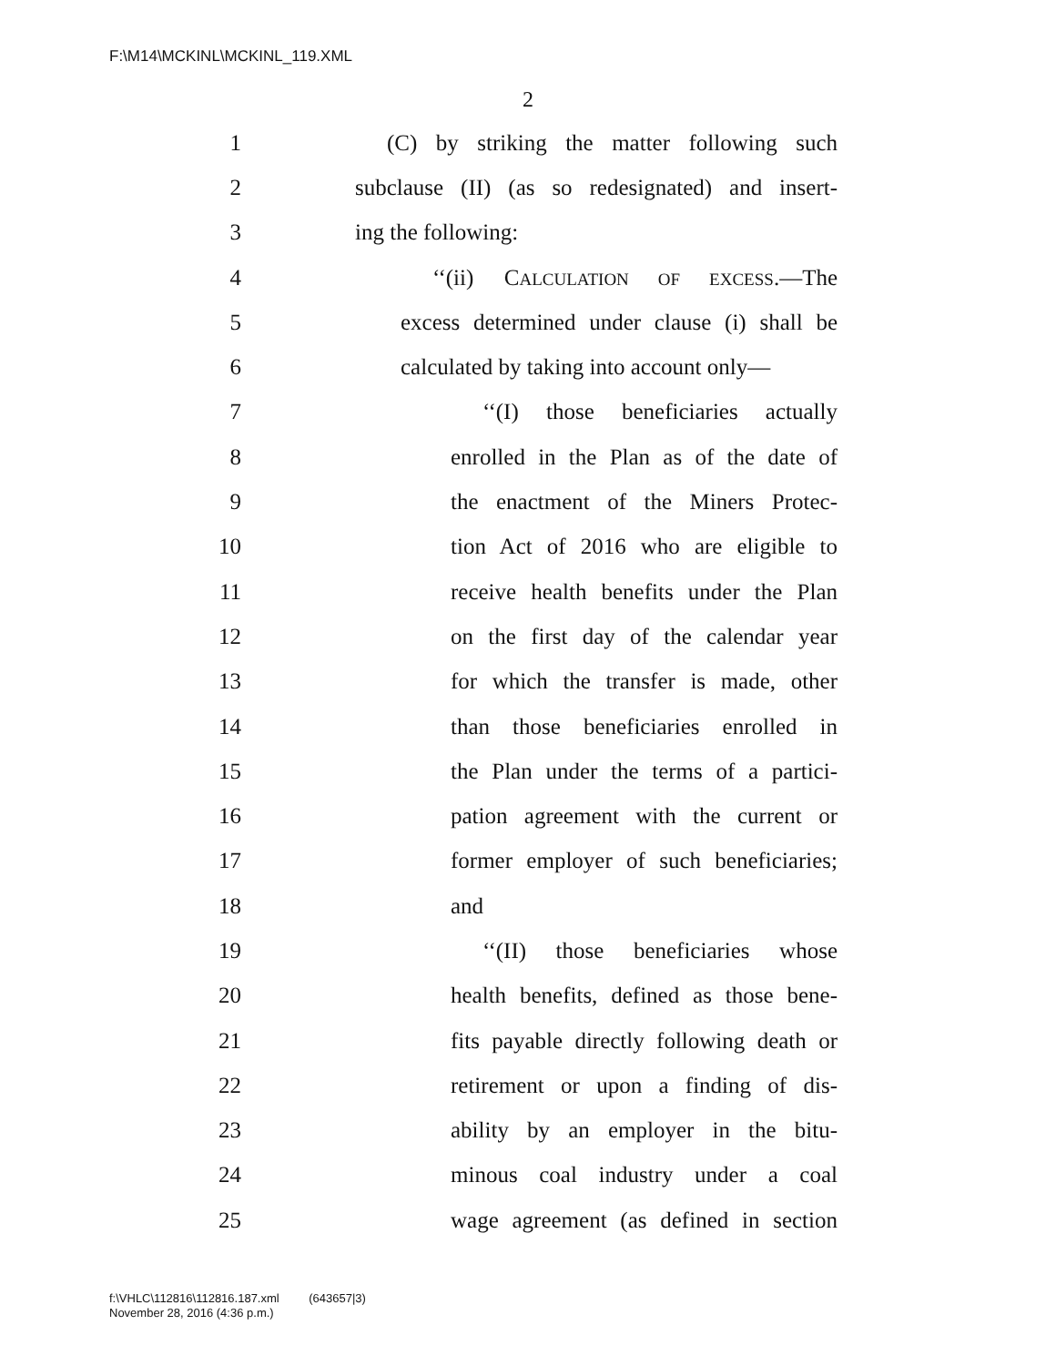F:\M14\MCKINL\MCKINL_119.XML
2
1 (C) by striking the matter following such
2 subclause (II) (as so redesignated) and insert-
3 ing the following:
4 ‘‘(ii) CALCULATION OF EXCESS.—The
5 excess determined under clause (i) shall be
6 calculated by taking into account only—
7 ‘‘(I) those beneficiaries actually
8 enrolled in the Plan as of the date of
9 the enactment of the Miners Protec-
10 tion Act of 2016 who are eligible to
11 receive health benefits under the Plan
12 on the first day of the calendar year
13 for which the transfer is made, other
14 than those beneficiaries enrolled in
15 the Plan under the terms of a partici-
16 pation agreement with the current or
17 former employer of such beneficiaries;
18 and
19 ‘‘(II) those beneficiaries whose
20 health benefits, defined as those bene-
21 fits payable directly following death or
22 retirement or upon a finding of dis-
23 ability by an employer in the bitu-
24 minous coal industry under a coal
25 wage agreement (as defined in section
f:\VHLC\112816\112816.187.xml (643657|3)
November 28, 2016 (4:36 p.m.)